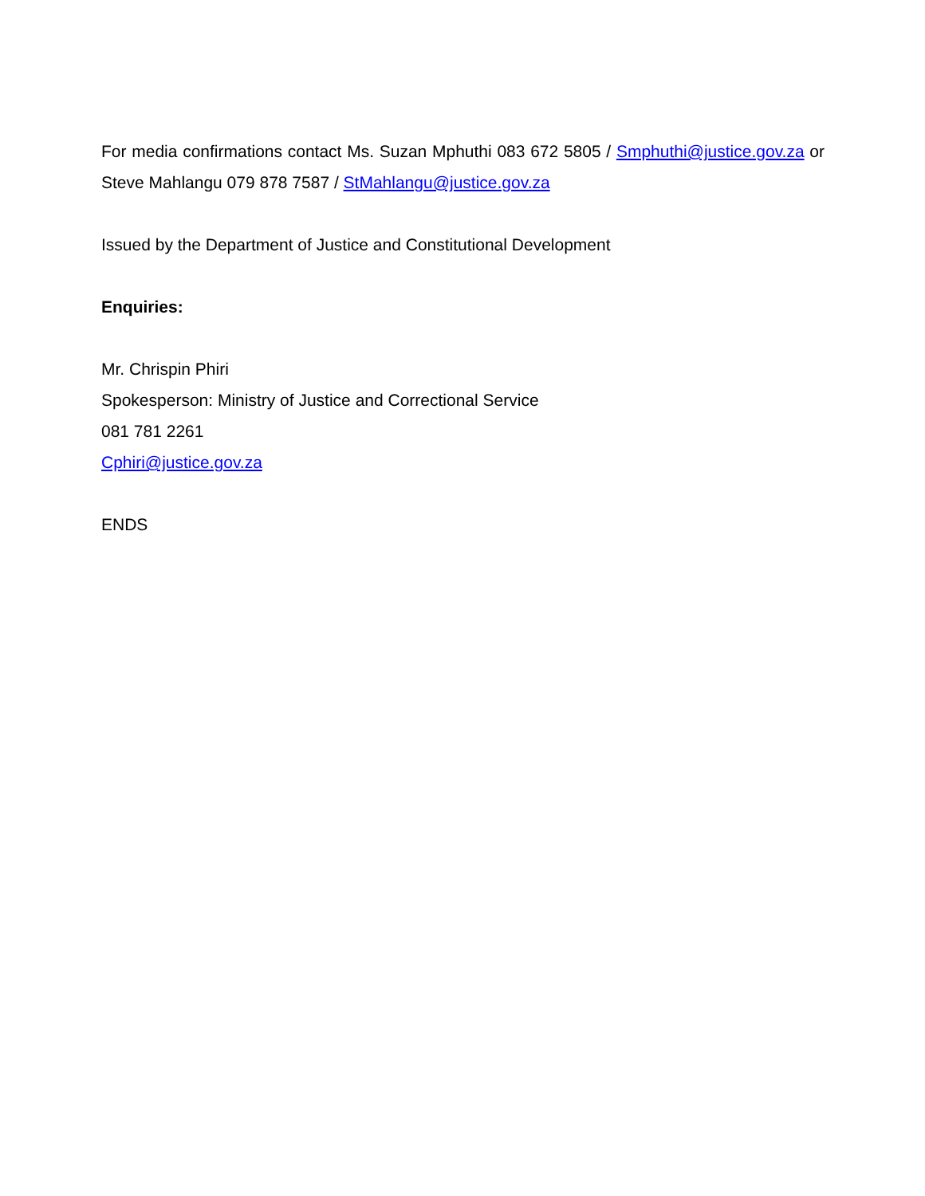For media confirmations contact Ms. Suzan Mphuthi 083 672 5805 / Smphuthi@justice.gov.za or Steve Mahlangu 079 878 7587 / StMahlangu@justice.gov.za
Issued by the Department of Justice and Constitutional Development
Enquiries:
Mr. Chrispin Phiri
Spokesperson: Ministry of Justice and Correctional Service
081 781 2261
Cphiri@justice.gov.za
ENDS